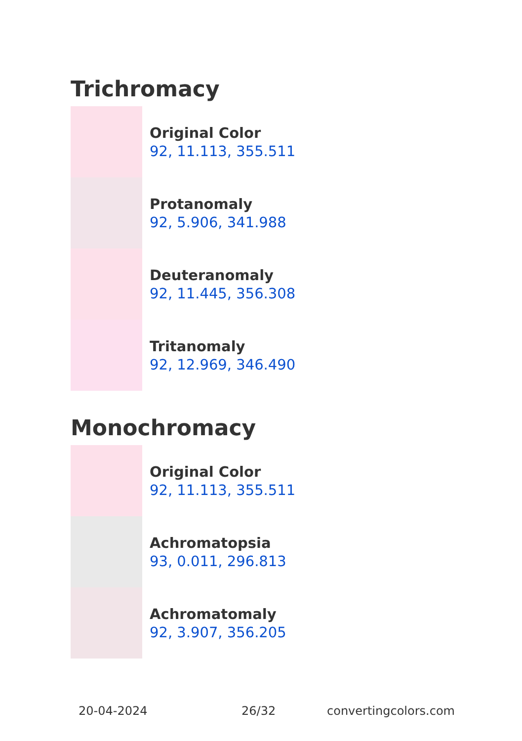Trichromacy
Original Color
92, 11.113, 355.511
Protanomaly
92, 5.906, 341.988
Deuteranomaly
92, 11.445, 356.308
Tritanomaly
92, 12.969, 346.490
Monochromacy
Original Color
92, 11.113, 355.511
Achromatopsia
93, 0.011, 296.813
Achromatomaly
92, 3.907, 356.205
20-04-2024 26/32 convertingcolors.com